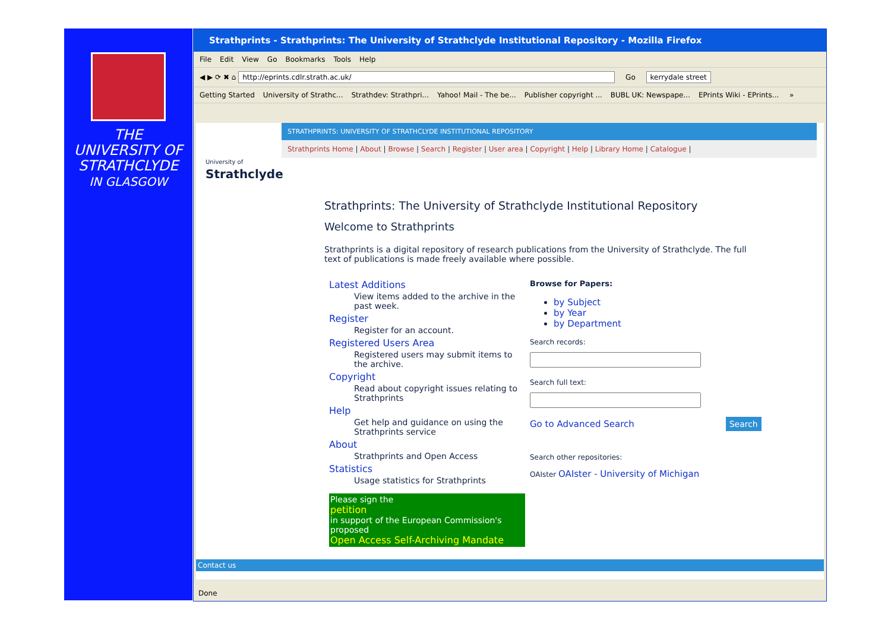THE
UNIVERSITY OF
STRATHCLYDE
IN GLASGOW
Strathprints - Strathprints: The University of Strathclyde Institutional Repository - Mozilla Firefox
File Edit View Go Bookmarks Tools Help
◀ ▶ ⟳ ✖ ⌂ http://eprints.cdlr.strath.ac.uk/ Go kerrydale street
Getting Started University of Strathc... Strathdev: Strathpri... Yahoo! Mail - The be... Publisher copyright ... BUBL UK: Newspape... EPrints Wiki - EPrints... »
University of
Strathclyde
STRATHPRINTS: UNIVERSITY OF STRATHCLYDE INSTITUTIONAL REPOSITORY
Strathprints Home | About | Browse | Search | Register | User area | Copyright | Help | Library Home | Catalogue |
Strathprints: The University of Strathclyde Institutional Repository
Welcome to Strathprints
Strathprints is a digital repository of research publications from the University of Strathclyde. The full text of publications is made freely available where possible.
Latest Additions
View items added to the archive in the past week.
Register
Register for an account.
Registered Users Area
Registered users may submit items to the archive.
Copyright
Read about copyright issues relating to Strathprints
Help
Get help and guidance on using the Strathprints service
About
Strathprints and Open Access
Statistics
Usage statistics for Strathprints
Please sign the
petition
in support of the European Commission's proposed
Open Access Self-Archiving Mandate
Browse for Papers:
by Subject
by Year
by Department
Search records:Search full text: Go to Advanced Search Search
Search other repositories:
OAIster OAIster - University of Michigan
Contact us
Done